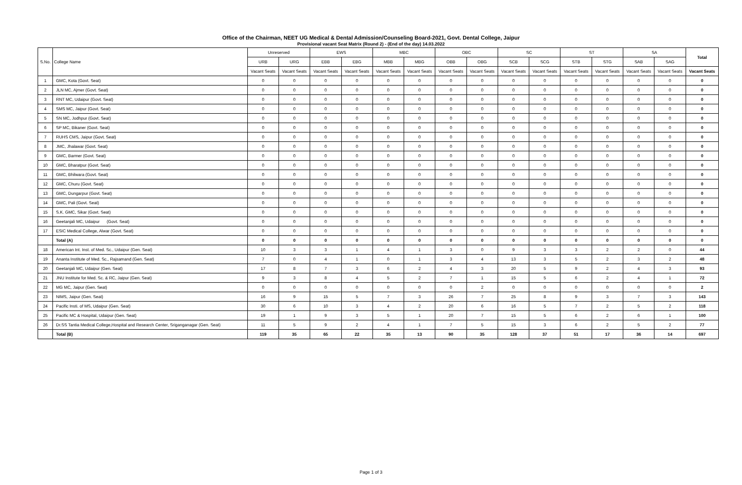Office of the Chairman, NEET UG Medical & Dental Admission/Counseling Board-2021, Govt. Dental College, Jaipur
Provisional vacant Seat Matrix (Round 2) - (End of the day) 14.03.2022
| S.No. | College Name | Unreserved | | EWS | | MBC | | OBC | | SC | | ST | | SA | | Total |
| --- | --- | --- | --- | --- | --- | --- | --- | --- | --- | --- | --- | --- | --- | --- | --- | --- |
| | | URB | URG | EBB | EBG | MBB | MBG | OBB | OBG | SCB | SCG | STB | STG | SAB | SAG | |
| | | Vacant Seats | Vacant Seats | Vacant Seats | Vacant Seats | Vacant Seats | Vacant Seats | Vacant Seats | Vacant Seats | Vacant Seats | Vacant Seats | Vacant Seats | Vacant Seats | Vacant Seats | Vacant Seats | Vacant Seats |
| 1 | GMC, Kota (Govt. Seat) | 0 | 0 | 0 | 0 | 0 | 0 | 0 | 0 | 0 | 0 | 0 | 0 | 0 | 0 | 0 |
| 2 | JLN MC, Ajmer (Govt. Seat) | 0 | 0 | 0 | 0 | 0 | 0 | 0 | 0 | 0 | 0 | 0 | 0 | 0 | 0 | 0 |
| 3 | RNT MC, Udaipur (Govt. Seat) | 0 | 0 | 0 | 0 | 0 | 0 | 0 | 0 | 0 | 0 | 0 | 0 | 0 | 0 | 0 |
| 4 | SMS MC, Jaipur (Govt. Seat) | 0 | 0 | 0 | 0 | 0 | 0 | 0 | 0 | 0 | 0 | 0 | 0 | 0 | 0 | 0 |
| 5 | SN MC, Jodhpur (Govt. Seat) | 0 | 0 | 0 | 0 | 0 | 0 | 0 | 0 | 0 | 0 | 0 | 0 | 0 | 0 | 0 |
| 6 | SP MC, Bikaner (Govt. Seat) | 0 | 0 | 0 | 0 | 0 | 0 | 0 | 0 | 0 | 0 | 0 | 0 | 0 | 0 | 0 |
| 7 | RUHS CMS, Jaipur (Govt. Seat) | 0 | 0 | 0 | 0 | 0 | 0 | 0 | 0 | 0 | 0 | 0 | 0 | 0 | 0 | 0 |
| 8 | JMC, Jhalawar (Govt. Seat) | 0 | 0 | 0 | 0 | 0 | 0 | 0 | 0 | 0 | 0 | 0 | 0 | 0 | 0 | 0 |
| 9 | GMC, Barmer (Govt. Seat) | 0 | 0 | 0 | 0 | 0 | 0 | 0 | 0 | 0 | 0 | 0 | 0 | 0 | 0 | 0 |
| 10 | GMC, Bharatpur (Govt. Seat) | 0 | 0 | 0 | 0 | 0 | 0 | 0 | 0 | 0 | 0 | 0 | 0 | 0 | 0 | 0 |
| 11 | GMC, Bhilwara (Govt. Seat) | 0 | 0 | 0 | 0 | 0 | 0 | 0 | 0 | 0 | 0 | 0 | 0 | 0 | 0 | 0 |
| 12 | GMC, Churu (Govt. Seat) | 0 | 0 | 0 | 0 | 0 | 0 | 0 | 0 | 0 | 0 | 0 | 0 | 0 | 0 | 0 |
| 13 | GMC, Dungarpur (Govt. Seat) | 0 | 0 | 0 | 0 | 0 | 0 | 0 | 0 | 0 | 0 | 0 | 0 | 0 | 0 | 0 |
| 14 | GMC, Pali (Govt. Seat) | 0 | 0 | 0 | 0 | 0 | 0 | 0 | 0 | 0 | 0 | 0 | 0 | 0 | 0 | 0 |
| 15 | S.K. GMC, Sikar (Govt. Seat) | 0 | 0 | 0 | 0 | 0 | 0 | 0 | 0 | 0 | 0 | 0 | 0 | 0 | 0 | 0 |
| 16 | Geetanjali MC, Udaipur (Govt. Seat) | 0 | 0 | 0 | 0 | 0 | 0 | 0 | 0 | 0 | 0 | 0 | 0 | 0 | 0 | 0 |
| 17 | ESIC Medical College, Alwar (Govt. Seat) | 0 | 0 | 0 | 0 | 0 | 0 | 0 | 0 | 0 | 0 | 0 | 0 | 0 | 0 | 0 |
| | Total (A) | 0 | 0 | 0 | 0 | 0 | 0 | 0 | 0 | 0 | 0 | 0 | 0 | 0 | 0 | 0 |
| 18 | American Int. Inst. of Med. Sc., Udaipur (Gen. Seat) | 10 | 3 | 3 | 1 | 4 | 1 | 3 | 0 | 9 | 3 | 3 | 2 | 2 | 0 | 44 |
| 19 | Ananta Institute of Med. Sc., Rajsamand (Gen. Seat) | 7 | 0 | 4 | 1 | 0 | 1 | 3 | 4 | 13 | 3 | 5 | 2 | 3 | 2 | 48 |
| 20 | Geetanjali MC, Udaipur (Gen. Seat) | 17 | 8 | 7 | 3 | 6 | 2 | 4 | 3 | 20 | 5 | 9 | 2 | 4 | 3 | 93 |
| 21 | JNU Institute for Med. Sc. & RC, Jaipur (Gen. Seat) | 9 | 3 | 8 | 4 | 5 | 2 | 7 | 1 | 15 | 5 | 6 | 2 | 4 | 1 | 72 |
| 22 | MG MC, Jaipur (Gen. Seat) | 0 | 0 | 0 | 0 | 0 | 0 | 0 | 2 | 0 | 0 | 0 | 0 | 0 | 0 | 2 |
| 23 | NIMS, Jaipur (Gen. Seat) | 16 | 9 | 15 | 5 | 7 | 3 | 26 | 7 | 25 | 8 | 9 | 3 | 7 | 3 | 143 |
| 24 | Pacific Insti. of MS, Udaipur (Gen. Seat) | 30 | 6 | 10 | 3 | 4 | 2 | 20 | 6 | 16 | 5 | 7 | 2 | 5 | 2 | 118 |
| 25 | Pacific MC & Hospital, Udaipur (Gen. Seat) | 19 | 1 | 9 | 3 | 5 | 1 | 20 | 7 | 15 | 5 | 6 | 2 | 6 | 1 | 100 |
| 26 | Dr.SS Tantia Medical College,Hospital and Research Center, Sriganganagar (Gen. Seat) | 11 | 5 | 9 | 2 | 4 | 1 | 7 | 5 | 15 | 3 | 6 | 2 | 5 | 2 | 77 |
| | Total (B) | 119 | 35 | 65 | 22 | 35 | 13 | 90 | 35 | 128 | 37 | 51 | 17 | 36 | 14 | 697 |
Page 1 of 3